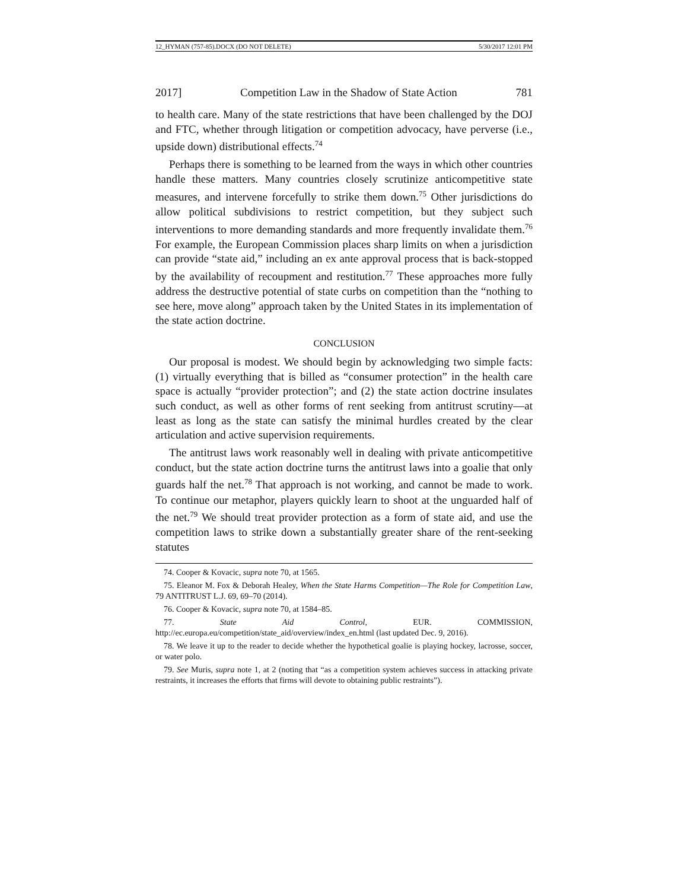12_HYMAN (757-85).DOCX (DO NOT DELETE) 5/30/2017 12:01 PM
2017] Competition Law in the Shadow of State Action 781
to health care. Many of the state restrictions that have been challenged by the DOJ and FTC, whether through litigation or competition advocacy, have perverse (i.e., upside down) distributional effects.<sup>74</sup>
Perhaps there is something to be learned from the ways in which other countries handle these matters. Many countries closely scrutinize anticompetitive state measures, and intervene forcefully to strike them down.<sup>75</sup> Other jurisdictions do allow political subdivisions to restrict competition, but they subject such interventions to more demanding standards and more frequently invalidate them.<sup>76</sup> For example, the European Commission places sharp limits on when a jurisdiction can provide “state aid,” including an ex ante approval process that is back-stopped by the availability of recoupment and restitution.<sup>77</sup> These approaches more fully address the destructive potential of state curbs on competition than the “nothing to see here, move along” approach taken by the United States in its implementation of the state action doctrine.
CONCLUSION
Our proposal is modest. We should begin by acknowledging two simple facts: (1) virtually everything that is billed as “consumer protection” in the health care space is actually “provider protection”; and (2) the state action doctrine insulates such conduct, as well as other forms of rent seeking from antitrust scrutiny—at least as long as the state can satisfy the minimal hurdles created by the clear articulation and active supervision requirements.
The antitrust laws work reasonably well in dealing with private anticompetitive conduct, but the state action doctrine turns the antitrust laws into a goalie that only guards half the net.<sup>78</sup> That approach is not working, and cannot be made to work. To continue our metaphor, players quickly learn to shoot at the unguarded half of the net.<sup>79</sup> We should treat provider protection as a form of state aid, and use the competition laws to strike down a substantially greater share of the rent-seeking statutes
74. Cooper & Kovacic, supra note 70, at 1565.
75. Eleanor M. Fox & Deborah Healey, When the State Harms Competition—The Role for Competition Law, 79 ANTITRUST L.J. 69, 69–70 (2014).
76. Cooper & Kovacic, supra note 70, at 1584–85.
77. State Aid Control, EUR. COMMISSION, http://ec.europa.eu/competition/state_aid/overview/index_en.html (last updated Dec. 9, 2016).
78. We leave it up to the reader to decide whether the hypothetical goalie is playing hockey, lacrosse, soccer, or water polo.
79. See Muris, supra note 1, at 2 (noting that “as a competition system achieves success in attacking private restraints, it increases the efforts that firms will devote to obtaining public restraints”).